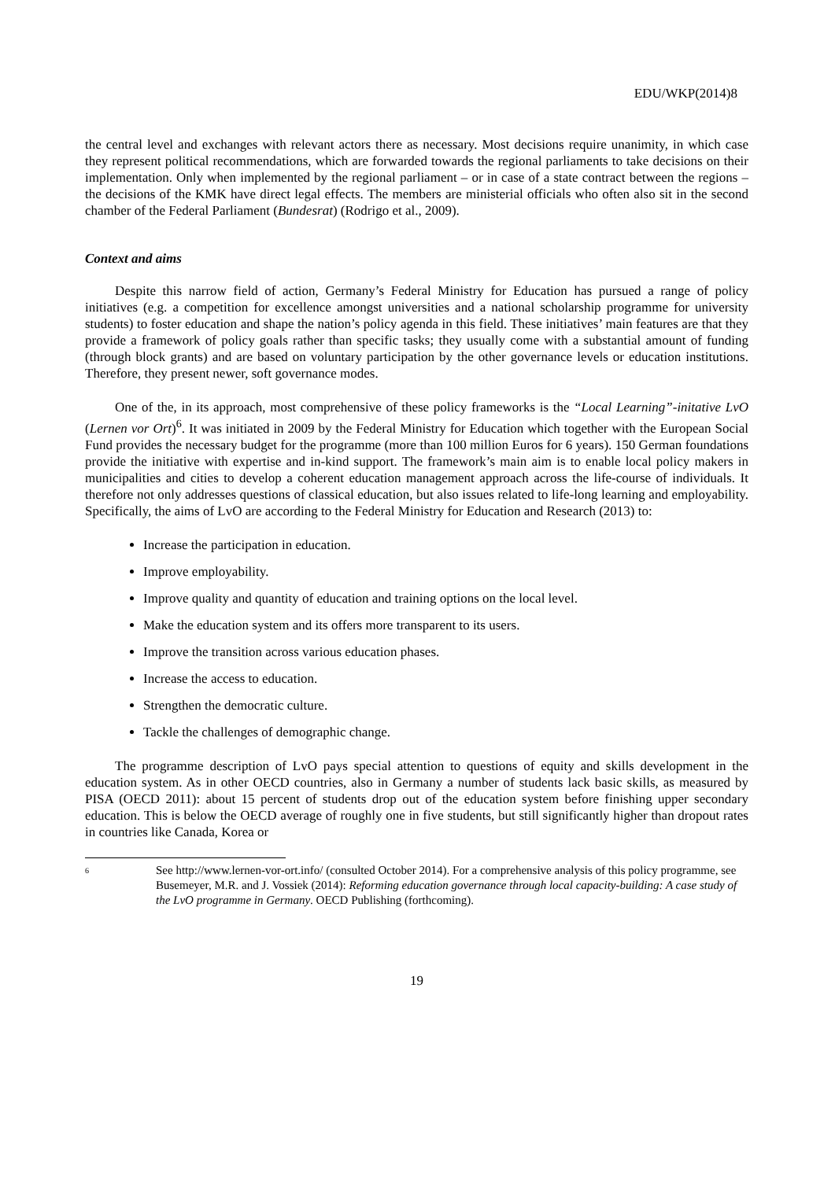EDU/WKP(2014)8
the central level and exchanges with relevant actors there as necessary. Most decisions require unanimity, in which case they represent political recommendations, which are forwarded towards the regional parliaments to take decisions on their implementation. Only when implemented by the regional parliament – or in case of a state contract between the regions – the decisions of the KMK have direct legal effects. The members are ministerial officials who often also sit in the second chamber of the Federal Parliament (Bundesrat) (Rodrigo et al., 2009).
Context and aims
Despite this narrow field of action, Germany’s Federal Ministry for Education has pursued a range of policy initiatives (e.g. a competition for excellence amongst universities and a national scholarship programme for university students) to foster education and shape the nation’s policy agenda in this field. These initiatives’ main features are that they provide a framework of policy goals rather than specific tasks; they usually come with a substantial amount of funding (through block grants) and are based on voluntary participation by the other governance levels or education institutions. Therefore, they present newer, soft governance modes.
One of the, in its approach, most comprehensive of these policy frameworks is the “Local Learning”-initative LvO (Lernen vor Ort)<sup>6</sup>. It was initiated in 2009 by the Federal Ministry for Education which together with the European Social Fund provides the necessary budget for the programme (more than 100 million Euros for 6 years). 150 German foundations provide the initiative with expertise and in-kind support. The framework’s main aim is to enable local policy makers in municipalities and cities to develop a coherent education management approach across the life-course of individuals. It therefore not only addresses questions of classical education, but also issues related to life-long learning and employability. Specifically, the aims of LvO are according to the Federal Ministry for Education and Research (2013) to:
Increase the participation in education.
Improve employability.
Improve quality and quantity of education and training options on the local level.
Make the education system and its offers more transparent to its users.
Improve the transition across various education phases.
Increase the access to education.
Strengthen the democratic culture.
Tackle the challenges of demographic change.
The programme description of LvO pays special attention to questions of equity and skills development in the education system. As in other OECD countries, also in Germany a number of students lack basic skills, as measured by PISA (OECD 2011): about 15 percent of students drop out of the education system before finishing upper secondary education. This is below the OECD average of roughly one in five students, but still significantly higher than dropout rates in countries like Canada, Korea or
6
See http://www.lernen-vor-ort.info/ (consulted October 2014). For a comprehensive analysis of this policy programme, see Busemeyer, M.R. and J. Vossiek (2014): Reforming education governance through local capacity-building: A case study of the LvO programme in Germany. OECD Publishing (forthcoming).
19